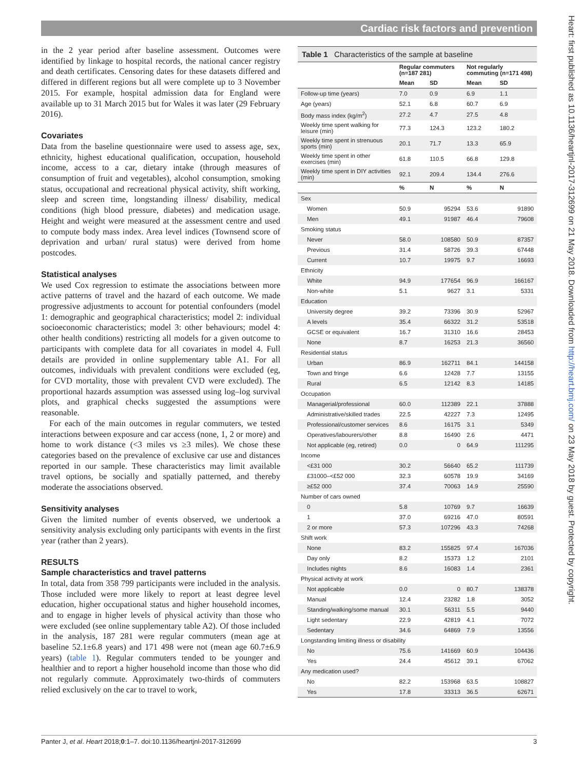Cardiac risk factors and prevention
Heart: first published as 10.1136/heartjnl-2017-312699 on 21 May 2018. Downloaded from http://heart.bmj.com/ on 23 May 2018 by guest. Protected by copyright.
in the 2 year period after baseline assessment. Outcomes were identified by linkage to hospital records, the national cancer registry and death certificates. Censoring dates for these datasets differed and differed in different regions but all were complete up to 3 November 2015. For example, hospital admission data for England were available up to 31 March 2015 but for Wales it was later (29 February 2016).
Covariates
Data from the baseline questionnaire were used to assess age, sex, ethnicity, highest educational qualification, occupation, household income, access to a car, dietary intake (through measures of consumption of fruit and vegetables), alcohol consumption, smoking status, occupational and recreational physical activity, shift working, sleep and screen time, longstanding illness/ disability, medical conditions (high blood pressure, diabetes) and medication usage. Height and weight were measured at the assessment centre and used to compute body mass index. Area level indices (Townsend score of deprivation and urban/ rural status) were derived from home postcodes.
Statistical analyses
We used Cox regression to estimate the associations between more active patterns of travel and the hazard of each outcome. We made progressive adjustments to account for potential confounders (model 1: demographic and geographical characteristics; model 2: individual socioeconomic characteristics; model 3: other behaviours; model 4: other health conditions) restricting all models for a given outcome to participants with complete data for all covariates in model 4. Full details are provided in online supplementary table A1. For all outcomes, individuals with prevalent conditions were excluded (eg, for CVD mortality, those with prevalent CVD were excluded). The proportional hazards assumption was assessed using log–log survival plots, and graphical checks suggested the assumptions were reasonable.
For each of the main outcomes in regular commuters, we tested interactions between exposure and car access (none, 1, 2 or more) and home to work distance (<3 miles vs ≥3 miles). We chose these categories based on the prevalence of exclusive car use and distances reported in our sample. These characteristics may limit available travel options, be socially and spatially patterned, and thereby moderate the associations observed.
Sensitivity analyses
Given the limited number of events observed, we undertook a sensitivity analysis excluding only participants with events in the first year (rather than 2 years).
RESULTS
Sample characteristics and travel patterns
In total, data from 358 799 participants were included in the analysis. Those included were more likely to report at least degree level education, higher occupational status and higher household incomes, and to engage in higher levels of physical activity than those who were excluded (see online supplementary table A2). Of those included in the analysis, 187 281 were regular commuters (mean age at baseline 52.1±6.8 years) and 171 498 were not (mean age 60.7±6.9 years) (table 1). Regular commuters tended to be younger and healthier and to report a higher household income than those who did not regularly commute. Approximately two-thirds of commuters relied exclusively on the car to travel to work,
Table 1 Characteristics of the sample at baseline
| | Regular commuters (n=187 281) | | Not regularly commuting (n=171 498) | |
| --- | --- | --- | --- | --- |
| | Mean | SD | Mean | SD |
| Follow-up time (years) | 7.0 | 0.9 | 6.9 | 1.1 |
| Age (years) | 52.1 | 6.8 | 60.7 | 6.9 |
| Body mass index (kg/m<sup>2</sup>) | 27.2 | 4.7 | 27.5 | 4.8 |
| Weekly time spent walking for leisure (min) | 77.3 | 124.3 | 123.2 | 180.2 |
| Weekly time spent in strenuous sports (min) | 20.1 | 71.7 | 13.3 | 65.9 |
| Weekly time spent in other exercises (min) | 61.8 | 110.5 | 66.8 | 129.8 |
| Weekly time spent in DIY activities (min) | 92.1 | 209.4 | 134.4 | 276.6 |
| | % | N | % | N |
| Sex | | | | |
| Women | 50.9 | 95294 | 53.6 | 91890 |
| Men | 49.1 | 91987 | 46.4 | 79608 |
| Smoking status | | | | |
| Never | 58.0 | 108580 | 50.9 | 87357 |
| Previous | 31.4 | 58726 | 39.3 | 67448 |
| Current | 10.7 | 19975 | 9.7 | 16693 |
| Ethnicity | | | | |
| White | 94.9 | 177654 | 96.9 | 166167 |
| Non-white | 5.1 | 9627 | 3.1 | 5331 |
| Education | | | | |
| University degree | 39.2 | 73396 | 30.9 | 52967 |
| A levels | 35.4 | 66322 | 31.2 | 53518 |
| GCSE or equivalent | 16.7 | 31310 | 16.6 | 28453 |
| None | 8.7 | 16253 | 21.3 | 36560 |
| Residential status | | | | |
| Urban | 86.9 | 162711 | 84.1 | 144158 |
| Town and fringe | 6.6 | 12428 | 7.7 | 13155 |
| Rural | 6.5 | 12142 | 8.3 | 14185 |
| Occupation | | | | |
| Managerial/professional | 60.0 | 112389 | 22.1 | 37888 |
| Administrative/skilled trades | 22.5 | 42227 | 7.3 | 12495 |
| Professional/customer services | 8.6 | 16175 | 3.1 | 5349 |
| Operatives/labourers/other | 8.8 | 16490 | 2.6 | 4471 |
| Not applicable (eg, retired) | 0.0 | 0 | 64.9 | 111295 |
| Income | | | | |
| <£31 000 | 30.2 | 56640 | 65.2 | 111739 |
| £31000–<£52 000 | 32.3 | 60578 | 19.9 | 34169 |
| ≥£52 000 | 37.4 | 70063 | 14.9 | 25590 |
| Number of cars owned | | | | |
| 0 | 5.8 | 10769 | 9.7 | 16639 |
| 1 | 37.0 | 69216 | 47.0 | 80591 |
| 2 or more | 57.3 | 107296 | 43.3 | 74268 |
| Shift work | | | | |
| None | 83.2 | 155825 | 97.4 | 167036 |
| Day only | 8.2 | 15373 | 1.2 | 2101 |
| Includes nights | 8.6 | 16083 | 1.4 | 2361 |
| Physical activity at work | | | | |
| Not applicable | 0.0 | 0 | 80.7 | 138378 |
| Manual | 12.4 | 23282 | 1.8 | 3052 |
| Standing/walking/some manual | 30.1 | 56311 | 5.5 | 9440 |
| Light sedentary | 22.9 | 42819 | 4.1 | 7072 |
| Sedentary | 34.6 | 64869 | 7.9 | 13556 |
| Longstanding limiting illness or disability | | | | |
| No | 75.6 | 141669 | 60.9 | 104436 |
| Yes | 24.4 | 45612 | 39.1 | 67062 |
| Any medication used? | | | | |
| No | 82.2 | 153968 | 63.5 | 108827 |
| Yes | 17.8 | 33313 | 36.5 | 62671 |
Panter J, et al. Heart 2018;0:1–7. doi:10.1136/heartjnl-2017-312699 3